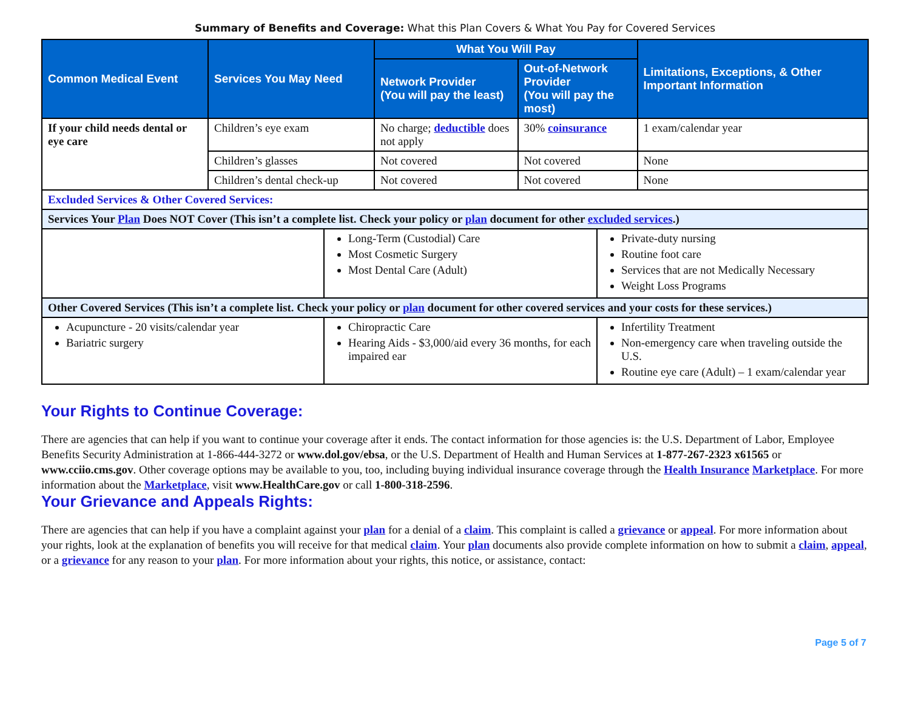Summary of Benefits and Coverage: What this Plan Covers & What You Pay for Covered Services
| Common Medical Event | Services You May Need | What You Will Pay | | Limitations, Exceptions, & Other Important Information |
| --- | --- | --- | --- | --- |
| | | Network Provider (You will pay the least) | Out-of-Network Provider (You will pay the most) | |
| If your child needs dental or eye care | Children’s eye exam | No charge; deductible does not apply | 30% coinsurance | 1 exam/calendar year |
| | Children’s glasses | Not covered | Not covered | None |
| | Children’s dental check-up | Not covered | Not covered | None |
| Excluded Services & Other Covered Services: | | |
| Services Your Plan Does NOT Cover (This isn’t a complete list. Check your policy or plan document for other excluded services .) | | |
| | Long-Term (Custodial) Care Most Cosmetic Surgery Most Dental Care (Adult) | Private-duty nursing Routine foot care Services that are not Medically Necessary Weight Loss Programs |
| Other Covered Services (This isn’t a complete list. Check your policy or plan document for other covered services and your costs for these services.) | | |
| Acupuncture - 20 visits/calendar year Bariatric surgery | Chiropractic Care Hearing Aids - $3,000/aid every 36 months, for each impaired ear | Infertility Treatment Non-emergency care when traveling outside the U.S. Routine eye care (Adult) – 1 exam/calendar year |
Your Rights to Continue Coverage:
There are agencies that can help if you want to continue your coverage after it ends. The contact information for those agencies is: the U.S. Department of Labor, Employee Benefits Security Administration at 1-866-444-3272 or www.dol.gov/ebsa, or the U.S. Department of Health and Human Services at 1-877-267-2323 x61565 or www.cciio.cms.gov. Other coverage options may be available to you, too, including buying individual insurance coverage through the Health Insurance Marketplace. For more information about the Marketplace, visit www.HealthCare.gov or call 1-800-318-2596.
Your Grievance and Appeals Rights:
There are agencies that can help if you have a complaint against your plan for a denial of a claim. This complaint is called a grievance or appeal. For more information about your rights, look at the explanation of benefits you will receive for that medical claim. Your plan documents also provide complete information on how to submit a claim, appeal, or a grievance for any reason to your plan. For more information about your rights, this notice, or assistance, contact:
Page 5 of 7